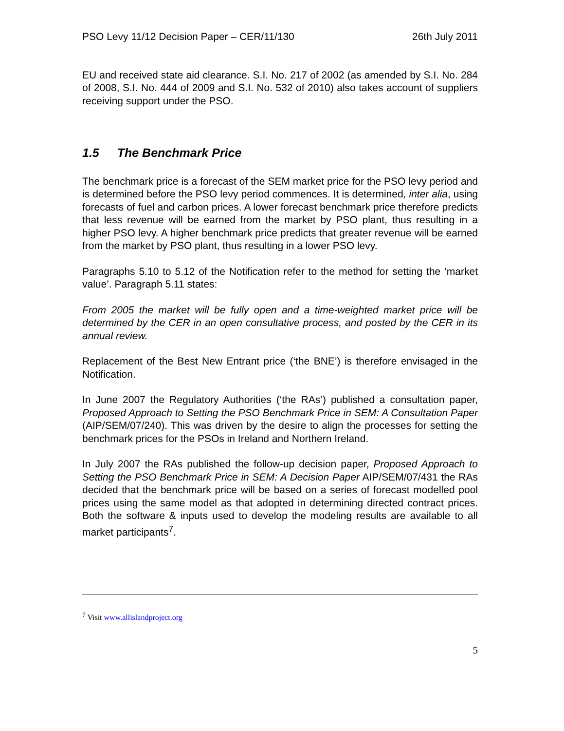PSO Levy 11/12 Decision Paper – CER/11/130 26th July 2011
EU and received state aid clearance. S.I. No. 217 of 2002 (as amended by S.I. No. 284 of 2008, S.I. No. 444 of 2009 and S.I. No. 532 of 2010) also takes account of suppliers receiving support under the PSO.
1.5 The Benchmark Price
The benchmark price is a forecast of the SEM market price for the PSO levy period and is determined before the PSO levy period commences. It is determined, inter alia, using forecasts of fuel and carbon prices. A lower forecast benchmark price therefore predicts that less revenue will be earned from the market by PSO plant, thus resulting in a higher PSO levy. A higher benchmark price predicts that greater revenue will be earned from the market by PSO plant, thus resulting in a lower PSO levy.
Paragraphs 5.10 to 5.12 of the Notification refer to the method for setting the ‘market value’. Paragraph 5.11 states:
From 2005 the market will be fully open and a time-weighted market price will be determined by the CER in an open consultative process, and posted by the CER in its annual review.
Replacement of the Best New Entrant price (‘the BNE’) is therefore envisaged in the Notification.
In June 2007 the Regulatory Authorities (‘the RAs’) published a consultation paper, Proposed Approach to Setting the PSO Benchmark Price in SEM: A Consultation Paper (AIP/SEM/07/240). This was driven by the desire to align the processes for setting the benchmark prices for the PSOs in Ireland and Northern Ireland.
In July 2007 the RAs published the follow-up decision paper, Proposed Approach to Setting the PSO Benchmark Price in SEM: A Decision Paper AIP/SEM/07/431 the RAs decided that the benchmark price will be based on a series of forecast modelled pool prices using the same model as that adopted in determining directed contract prices. Both the software & inputs used to develop the modeling results are available to all market participants<sup>7</sup>.
<sup>7</sup> Visit www.allislandproject.org
5